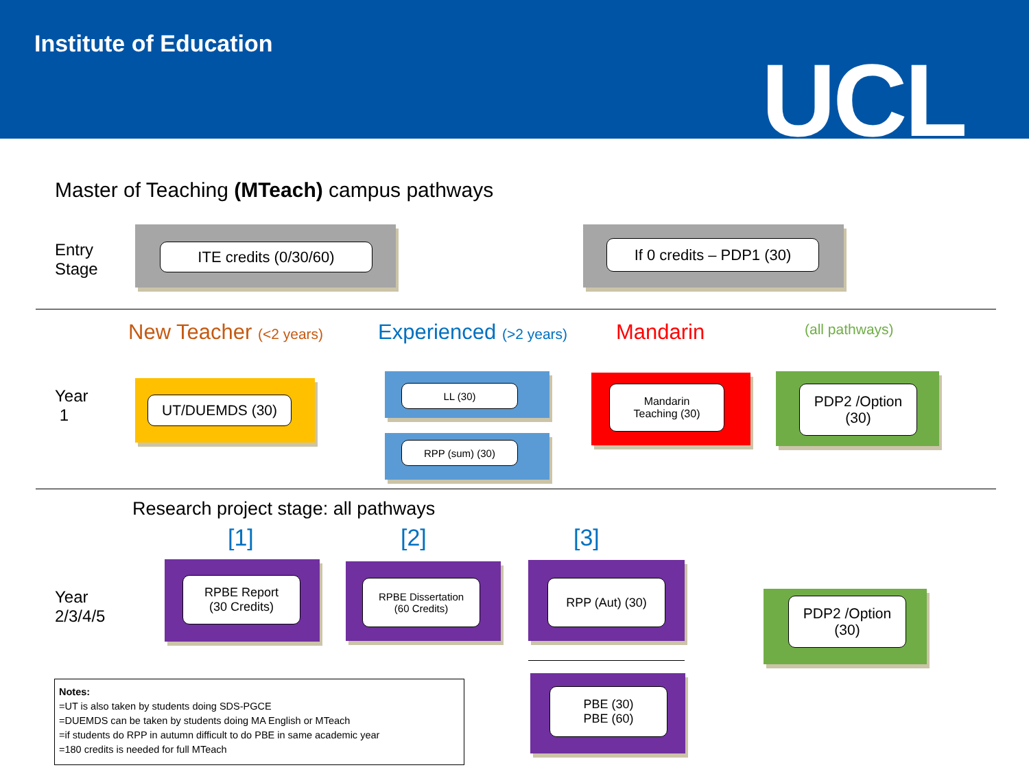Institute of Education UCL
Master of Teaching (MTeach) campus pathways
Entry
Stage
ITE credits (0/30/60) If 0 credits – PDP1 (30)
New Teacher (<2 years) Experienced (>2 years) Mandarin (all pathways)
Year
1
UT/DUEMDS (30)
LL (30)
RPP (sum) (30)
Mandarin
Teaching (30)
PDP2 /Option
(30)
Research project stage: all pathways
[1] [2] [3]
Year
2/3/4/5
RPBE Report
(30 Credits)
RPBE Dissertation
(60 Credits)
RPP (Aut) (30)
PDP2 /Option
(30)
PBE (30)
PBE (60)
Notes:
=UT is also taken by students doing SDS-PGCE
=DUEMDS can be taken by students doing MA English or MTeach
=if students do RPP in autumn difficult to do PBE in same academic year
=180 credits is needed for full MTeach